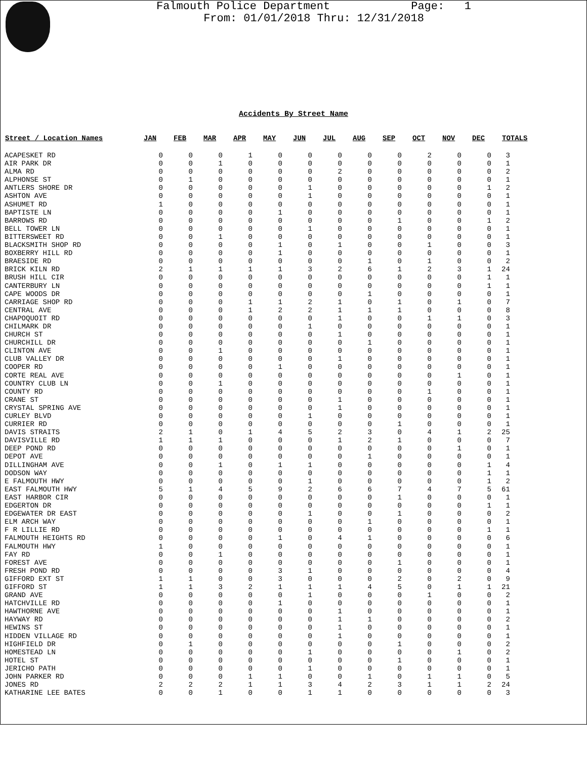Falmouth Police Department Page: 1
From: 01/01/2018 Thru: 12/31/2018
Accidents By Street Name
| Street / Location Names | JAN | FEB | MAR | APR | MAY | JUN | JUL | AUG | SEP | OCT | NOV | DEC | TOTALS |
| --- | --- | --- | --- | --- | --- | --- | --- | --- | --- | --- | --- | --- | --- |
| ACAPESKET RD | 0 | 0 | 0 | 1 | 0 | 0 | 0 | 0 | 0 | 2 | 0 | 0 | 3 |
| AIR PARK DR | 0 | 0 | 1 | 0 | 0 | 0 | 0 | 0 | 0 | 0 | 0 | 0 | 1 |
| ALMA RD | 0 | 0 | 0 | 0 | 0 | 0 | 2 | 0 | 0 | 0 | 0 | 0 | 2 |
| ALPHONSE ST | 0 | 1 | 0 | 0 | 0 | 0 | 0 | 0 | 0 | 0 | 0 | 0 | 1 |
| ANTLERS SHORE DR | 0 | 0 | 0 | 0 | 0 | 1 | 0 | 0 | 0 | 0 | 0 | 1 | 2 |
| ASHTON AVE | 0 | 0 | 0 | 0 | 0 | 1 | 0 | 0 | 0 | 0 | 0 | 0 | 1 |
| ASHUMET RD | 1 | 0 | 0 | 0 | 0 | 0 | 0 | 0 | 0 | 0 | 0 | 0 | 1 |
| BAPTISTE LN | 0 | 0 | 0 | 0 | 1 | 0 | 0 | 0 | 0 | 0 | 0 | 0 | 1 |
| BARROWS RD | 0 | 0 | 0 | 0 | 0 | 0 | 0 | 0 | 1 | 0 | 0 | 1 | 2 |
| BELL TOWER LN | 0 | 0 | 0 | 0 | 0 | 1 | 0 | 0 | 0 | 0 | 0 | 0 | 1 |
| BITTERSWEET RD | 0 | 0 | 1 | 0 | 0 | 0 | 0 | 0 | 0 | 0 | 0 | 0 | 1 |
| BLACKSMITH SHOP RD | 0 | 0 | 0 | 0 | 1 | 0 | 1 | 0 | 0 | 1 | 0 | 0 | 3 |
| BOXBERRY HILL RD | 0 | 0 | 0 | 0 | 1 | 0 | 0 | 0 | 0 | 0 | 0 | 0 | 1 |
| BRAESIDE RD | 0 | 0 | 0 | 0 | 0 | 0 | 0 | 1 | 0 | 1 | 0 | 0 | 2 |
| BRICK KILN RD | 2 | 1 | 1 | 1 | 1 | 3 | 2 | 6 | 1 | 2 | 3 | 1 | 24 |
| BRUSH HILL CIR | 0 | 0 | 0 | 0 | 0 | 0 | 0 | 0 | 0 | 0 | 0 | 1 | 1 |
| CANTERBURY LN | 0 | 0 | 0 | 0 | 0 | 0 | 0 | 0 | 0 | 0 | 0 | 1 | 1 |
| CAPE WOODS DR | 0 | 0 | 0 | 0 | 0 | 0 | 0 | 1 | 0 | 0 | 0 | 0 | 1 |
| CARRIAGE SHOP RD | 0 | 0 | 0 | 1 | 1 | 2 | 1 | 0 | 1 | 0 | 1 | 0 | 7 |
| CENTRAL AVE | 0 | 0 | 0 | 1 | 2 | 2 | 1 | 1 | 1 | 0 | 0 | 0 | 8 |
| CHAPOQUOIT RD | 0 | 0 | 0 | 0 | 0 | 0 | 1 | 0 | 0 | 1 | 1 | 0 | 3 |
| CHILMARK DR | 0 | 0 | 0 | 0 | 0 | 1 | 0 | 0 | 0 | 0 | 0 | 0 | 1 |
| CHURCH ST | 0 | 0 | 0 | 0 | 0 | 0 | 1 | 0 | 0 | 0 | 0 | 0 | 1 |
| CHURCHILL DR | 0 | 0 | 0 | 0 | 0 | 0 | 0 | 1 | 0 | 0 | 0 | 0 | 1 |
| CLINTON AVE | 0 | 0 | 1 | 0 | 0 | 0 | 0 | 0 | 0 | 0 | 0 | 0 | 1 |
| CLUB VALLEY DR | 0 | 0 | 0 | 0 | 0 | 0 | 1 | 0 | 0 | 0 | 0 | 0 | 1 |
| COOPER RD | 0 | 0 | 0 | 0 | 1 | 0 | 0 | 0 | 0 | 0 | 0 | 0 | 1 |
| CORTE REAL AVE | 0 | 0 | 0 | 0 | 0 | 0 | 0 | 0 | 0 | 0 | 1 | 0 | 1 |
| COUNTRY CLUB LN | 0 | 0 | 1 | 0 | 0 | 0 | 0 | 0 | 0 | 0 | 0 | 0 | 1 |
| COUNTY RD | 0 | 0 | 0 | 0 | 0 | 0 | 0 | 0 | 0 | 1 | 0 | 0 | 1 |
| CRANE ST | 0 | 0 | 0 | 0 | 0 | 0 | 1 | 0 | 0 | 0 | 0 | 0 | 1 |
| CRYSTAL SPRING AVE | 0 | 0 | 0 | 0 | 0 | 0 | 1 | 0 | 0 | 0 | 0 | 0 | 1 |
| CURLEY BLVD | 0 | 0 | 0 | 0 | 0 | 1 | 0 | 0 | 0 | 0 | 0 | 0 | 1 |
| CURRIER RD | 0 | 0 | 0 | 0 | 0 | 0 | 0 | 0 | 1 | 0 | 0 | 0 | 1 |
| DAVIS STRAITS | 2 | 1 | 0 | 1 | 4 | 5 | 2 | 3 | 0 | 4 | 1 | 2 | 25 |
| DAVISVILLE RD | 1 | 1 | 1 | 0 | 0 | 0 | 1 | 2 | 1 | 0 | 0 | 0 | 7 |
| DEEP POND RD | 0 | 0 | 0 | 0 | 0 | 0 | 0 | 0 | 0 | 0 | 1 | 0 | 1 |
| DEPOT AVE | 0 | 0 | 0 | 0 | 0 | 0 | 0 | 1 | 0 | 0 | 0 | 0 | 1 |
| DILLINGHAM AVE | 0 | 0 | 1 | 0 | 1 | 1 | 0 | 0 | 0 | 0 | 0 | 1 | 4 |
| DODSON WAY | 0 | 0 | 0 | 0 | 0 | 0 | 0 | 0 | 0 | 0 | 0 | 1 | 1 |
| E FALMOUTH HWY | 0 | 0 | 0 | 0 | 0 | 1 | 0 | 0 | 0 | 0 | 0 | 1 | 2 |
| EAST FALMOUTH HWY | 5 | 1 | 4 | 5 | 9 | 2 | 6 | 6 | 7 | 4 | 7 | 5 | 61 |
| EAST HARBOR CIR | 0 | 0 | 0 | 0 | 0 | 0 | 0 | 0 | 1 | 0 | 0 | 0 | 1 |
| EDGERTON DR | 0 | 0 | 0 | 0 | 0 | 0 | 0 | 0 | 0 | 0 | 0 | 1 | 1 |
| EDGEWATER DR EAST | 0 | 0 | 0 | 0 | 0 | 1 | 0 | 0 | 1 | 0 | 0 | 0 | 2 |
| ELM ARCH WAY | 0 | 0 | 0 | 0 | 0 | 0 | 0 | 1 | 0 | 0 | 0 | 0 | 1 |
| F R LILLIE RD | 0 | 0 | 0 | 0 | 0 | 0 | 0 | 0 | 0 | 0 | 0 | 1 | 1 |
| FALMOUTH HEIGHTS RD | 0 | 0 | 0 | 0 | 1 | 0 | 4 | 1 | 0 | 0 | 0 | 0 | 6 |
| FALMOUTH HWY | 1 | 0 | 0 | 0 | 0 | 0 | 0 | 0 | 0 | 0 | 0 | 0 | 1 |
| FAY RD | 0 | 0 | 1 | 0 | 0 | 0 | 0 | 0 | 0 | 0 | 0 | 0 | 1 |
| FOREST AVE | 0 | 0 | 0 | 0 | 0 | 0 | 0 | 0 | 1 | 0 | 0 | 0 | 1 |
| FRESH POND RD | 0 | 0 | 0 | 0 | 3 | 1 | 0 | 0 | 0 | 0 | 0 | 0 | 4 |
| GIFFORD EXT ST | 1 | 1 | 0 | 0 | 3 | 0 | 0 | 0 | 2 | 0 | 2 | 0 | 9 |
| GIFFORD ST | 1 | 1 | 3 | 2 | 1 | 1 | 1 | 4 | 5 | 0 | 1 | 1 | 21 |
| GRAND AVE | 0 | 0 | 0 | 0 | 0 | 1 | 0 | 0 | 0 | 1 | 0 | 0 | 2 |
| HATCHVILLE RD | 0 | 0 | 0 | 0 | 1 | 0 | 0 | 0 | 0 | 0 | 0 | 0 | 1 |
| HAWTHORNE AVE | 0 | 0 | 0 | 0 | 0 | 0 | 1 | 0 | 0 | 0 | 0 | 0 | 1 |
| HAYWAY RD | 0 | 0 | 0 | 0 | 0 | 0 | 1 | 1 | 0 | 0 | 0 | 0 | 2 |
| HEWINS ST | 0 | 0 | 0 | 0 | 0 | 0 | 1 | 0 | 0 | 0 | 0 | 0 | 1 |
| HIDDEN VILLAGE RD | 0 | 0 | 0 | 0 | 0 | 0 | 1 | 0 | 0 | 0 | 0 | 0 | 1 |
| HIGHFIELD DR | 0 | 1 | 0 | 0 | 0 | 0 | 0 | 0 | 1 | 0 | 0 | 0 | 2 |
| HOMESTEAD LN | 0 | 0 | 0 | 0 | 0 | 1 | 0 | 0 | 0 | 0 | 1 | 0 | 2 |
| HOTEL ST | 0 | 0 | 0 | 0 | 0 | 0 | 0 | 0 | 1 | 0 | 0 | 0 | 1 |
| JERICHO PATH | 0 | 0 | 0 | 0 | 0 | 1 | 0 | 0 | 0 | 0 | 0 | 0 | 1 |
| JOHN PARKER RD | 0 | 0 | 0 | 1 | 1 | 0 | 0 | 1 | 0 | 1 | 1 | 0 | 5 |
| JONES RD | 2 | 2 | 2 | 1 | 1 | 3 | 4 | 2 | 3 | 1 | 1 | 2 | 24 |
| KATHARINE LEE BATES | 0 | 0 | 1 | 0 | 0 | 1 | 1 | 0 | 0 | 0 | 0 | 0 | 3 |